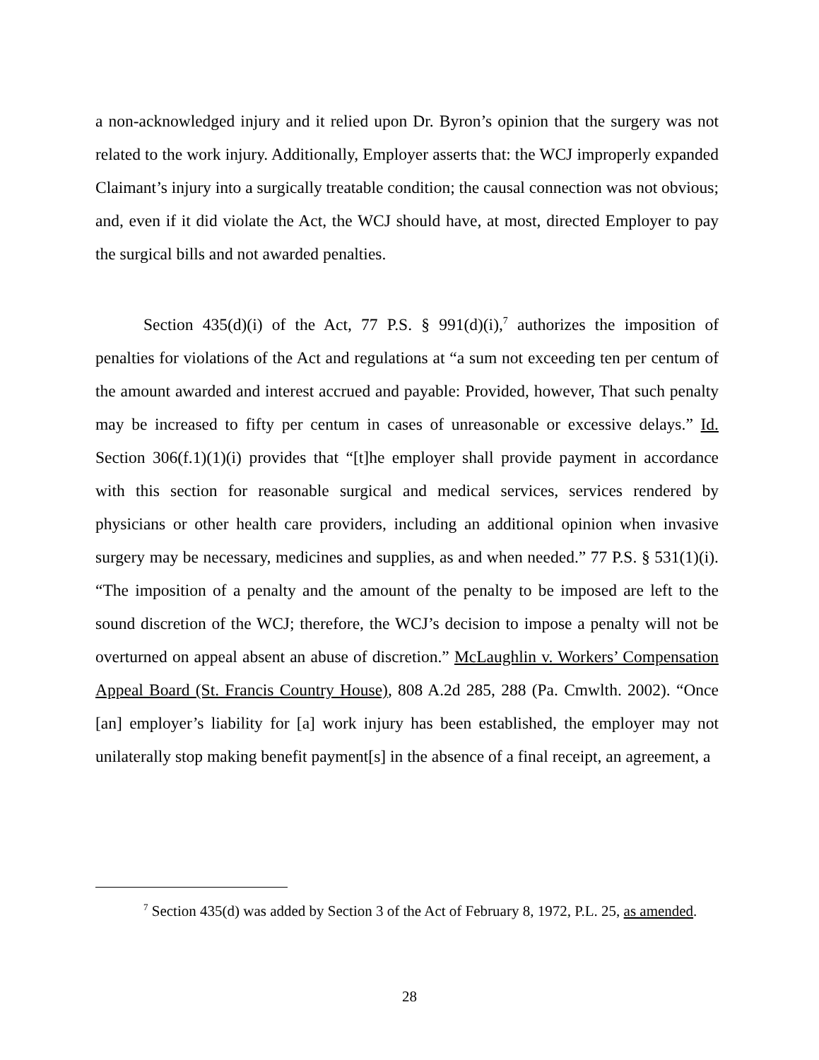a non-acknowledged injury and it relied upon Dr. Byron’s opinion that the surgery was not related to the work injury. Additionally, Employer asserts that: the WCJ improperly expanded Claimant’s injury into a surgically treatable condition; the causal connection was not obvious; and, even if it did violate the Act, the WCJ should have, at most, directed Employer to pay the surgical bills and not awarded penalties.
Section 435(d)(i) of the Act, 77 P.S. § 991(d)(i),<sup>7</sup> authorizes the imposition of penalties for violations of the Act and regulations at “a sum not exceeding ten per centum of the amount awarded and interest accrued and payable: Provided, however, That such penalty may be increased to fifty per centum in cases of unreasonable or excessive delays.” Id. Section 306(f.1)(1)(i) provides that “[t]he employer shall provide payment in accordance with this section for reasonable surgical and medical services, services rendered by physicians or other health care providers, including an additional opinion when invasive surgery may be necessary, medicines and supplies, as and when needed.” 77 P.S. § 531(1)(i). “The imposition of a penalty and the amount of the penalty to be imposed are left to the sound discretion of the WCJ; therefore, the WCJ’s decision to impose a penalty will not be overturned on appeal absent an abuse of discretion.” McLaughlin v. Workers’ Compensation Appeal Board (St. Francis Country House), 808 A.2d 285, 288 (Pa. Cmwlth. 2002). “Once [an] employer’s liability for [a] work injury has been established, the employer may not unilaterally stop making benefit payment[s] in the absence of a final receipt, an agreement, a
<sup>7</sup> Section 435(d) was added by Section 3 of the Act of February 8, 1972, P.L. 25, as amended.
28